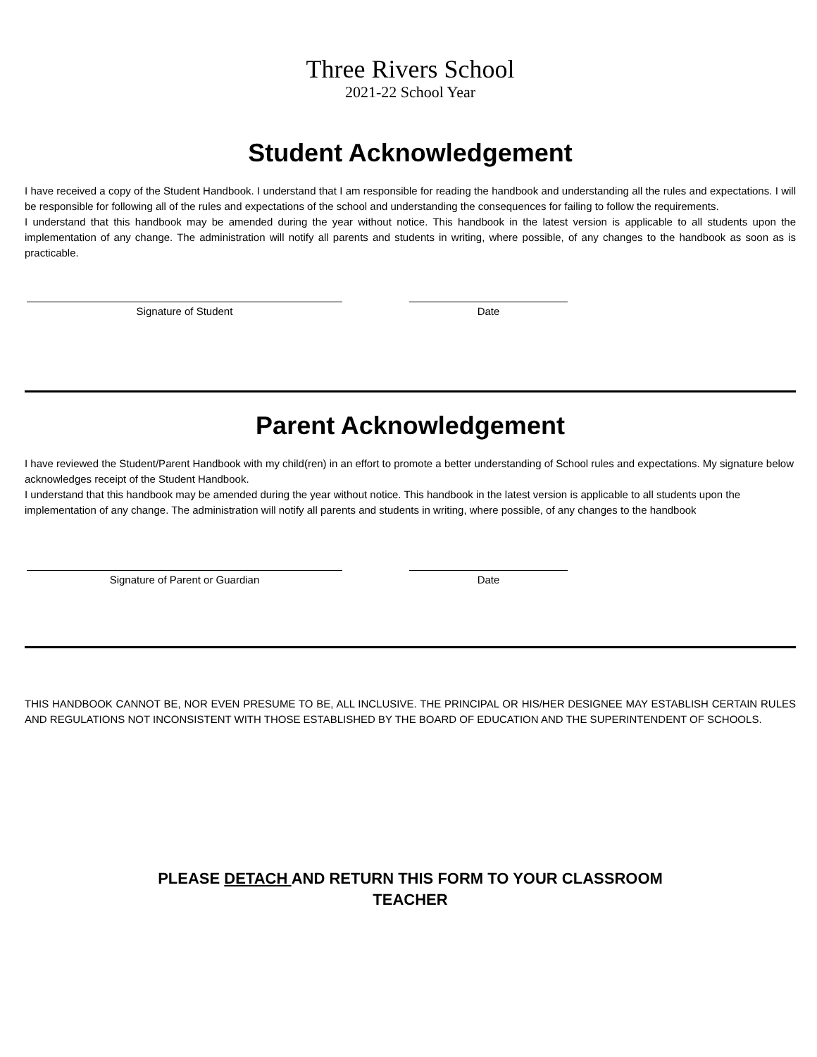Three Rivers School
2021-22 School Year
Student Acknowledgement
I have received a copy of the Student Handbook. I understand that I am responsible for reading the handbook and understanding all the rules and expectations. I will be responsible for following all of the rules and expectations of the school and understanding the consequences for failing to follow the requirements.
I understand that this handbook may be amended during the year without notice. This handbook in the latest version is applicable to all students upon the implementation of any change. The administration will notify all parents and students in writing, where possible, of any changes to the handbook as soon as is practicable.
Signature of Student Date
Parent Acknowledgement
I have reviewed the Student/Parent Handbook with my child(ren) in an effort to promote a better understanding of School rules and expectations. My signature below acknowledges receipt of the Student Handbook.
I understand that this handbook may be amended during the year without notice. This handbook in the latest version is applicable to all students upon the implementation of any change. The administration will notify all parents and students in writing, where possible, of any changes to the handbook
Signature of Parent or Guardian Date
THIS HANDBOOK CANNOT BE, NOR EVEN PRESUME TO BE, ALL INCLUSIVE. THE PRINCIPAL OR HIS/HER DESIGNEE MAY ESTABLISH CERTAIN RULES AND REGULATIONS NOT INCONSISTENT WITH THOSE ESTABLISHED BY THE BOARD OF EDUCATION AND THE SUPERINTENDENT OF SCHOOLS.
PLEASE DETACH AND RETURN THIS FORM TO YOUR CLASSROOM
TEACHER